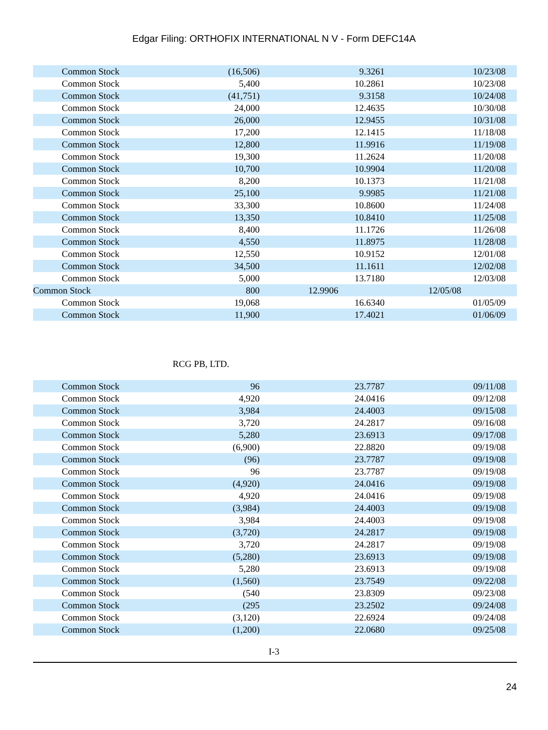Edgar Filing: ORTHOFIX INTERNATIONAL N V - Form DEFC14A
| Common Stock | (16,506) | 9.3261 | 10/23/08 | |
| Common Stock | 5,400 | 10.2861 | 10/23/08 | |
| Common Stock | (41,751) | 9.3158 | 10/24/08 | |
| Common Stock | 24,000 | 12.4635 | 10/30/08 | |
| Common Stock | 26,000 | 12.9455 | 10/31/08 | |
| Common Stock | 17,200 | 12.1415 | 11/18/08 | |
| Common Stock | 12,800 | 11.9916 | 11/19/08 | |
| Common Stock | 19,300 | 11.2624 | 11/20/08 | |
| Common Stock | 10,700 | 10.9904 | 11/20/08 | |
| Common Stock | 8,200 | 10.1373 | 11/21/08 | |
| Common Stock | 25,100 | 9.9985 | 11/21/08 | |
| Common Stock | 33,300 | 10.8600 | 11/24/08 | |
| Common Stock | 13,350 | 10.8410 | 11/25/08 | |
| Common Stock | 8,400 | 11.1726 | 11/26/08 | |
| Common Stock | 4,550 | 11.8975 | 11/28/08 | |
| Common Stock | 12,550 | 10.9152 | 12/01/08 | |
| Common Stock | 34,500 | 11.1611 | 12/02/08 | |
| Common Stock | 5,000 | 13.7180 | 12/03/08 | |
| Common Stock | 800 | 12.9906 | 12/05/08 | |
| Common Stock | 19,068 | 16.6340 | 01/05/09 | |
| Common Stock | 11,900 | 17.4021 | 01/06/09 | |
RCG PB, LTD.
| Common Stock | 96 | 23.7787 | 09/11/08 | |
| Common Stock | 4,920 | 24.0416 | 09/12/08 | |
| Common Stock | 3,984 | 24.4003 | 09/15/08 | |
| Common Stock | 3,720 | 24.2817 | 09/16/08 | |
| Common Stock | 5,280 | 23.6913 | 09/17/08 | |
| Common Stock | (6,900) | 22.8820 | 09/19/08 | |
| Common Stock | (96) | 23.7787 | 09/19/08 | |
| Common Stock | 96 | 23.7787 | 09/19/08 | |
| Common Stock | (4,920) | 24.0416 | 09/19/08 | |
| Common Stock | 4,920 | 24.0416 | 09/19/08 | |
| Common Stock | (3,984) | 24.4003 | 09/19/08 | |
| Common Stock | 3,984 | 24.4003 | 09/19/08 | |
| Common Stock | (3,720) | 24.2817 | 09/19/08 | |
| Common Stock | 3,720 | 24.2817 | 09/19/08 | |
| Common Stock | (5,280) | 23.6913 | 09/19/08 | |
| Common Stock | 5,280 | 23.6913 | 09/19/08 | |
| Common Stock | (1,560) | 23.7549 | 09/22/08 | |
| Common Stock | (540 | 23.8309 | 09/23/08 | |
| Common Stock | (295 | 23.2502 | 09/24/08 | |
| Common Stock | (3,120) | 22.6924 | 09/24/08 | |
| Common Stock | (1,200) | 22.0680 | 09/25/08 | |
I-3
24